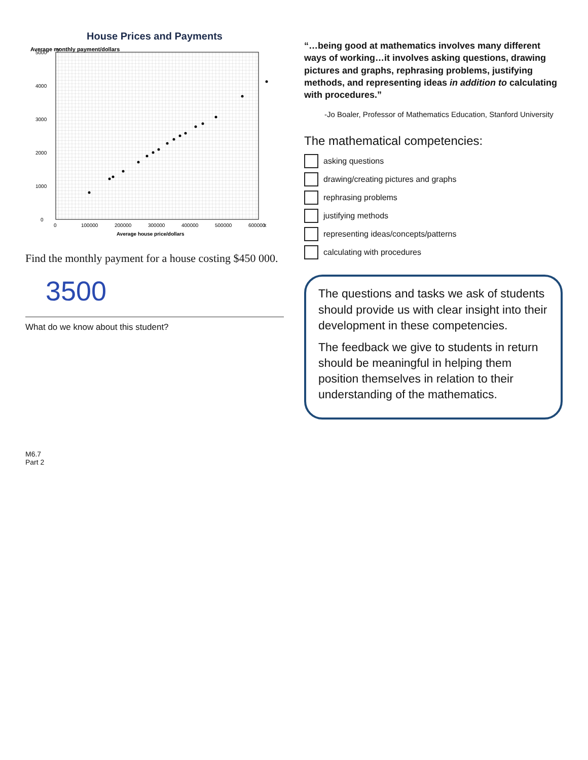House Prices and Payments
Average monthly payment/dollars
0
1000
2000
3000
4000
5000
0
100000
200000
300000
400000
500000
600000
x
y
Average house price/dollars
Find the monthly payment for a house costing $450 000.
3500
What do we know about this student?
“…being good at mathematics involves many different ways of working…it involves asking questions, drawing pictures and graphs, rephrasing problems, justifying methods, and representing ideas in addition to calculating with procedures.”
-Jo Boaler, Professor of Mathematics Education, Stanford University
The mathematical competencies:
asking questions
drawing/creating pictures and graphs
rephrasing problems
justifying methods
representing ideas/concepts/patterns
calculating with procedures
The questions and tasks we ask of students should provide us with clear insight into their development in these competencies.
The feedback we give to students in return should be meaningful in helping them position themselves in relation to their understanding of the mathematics.
M6.7
Part 2